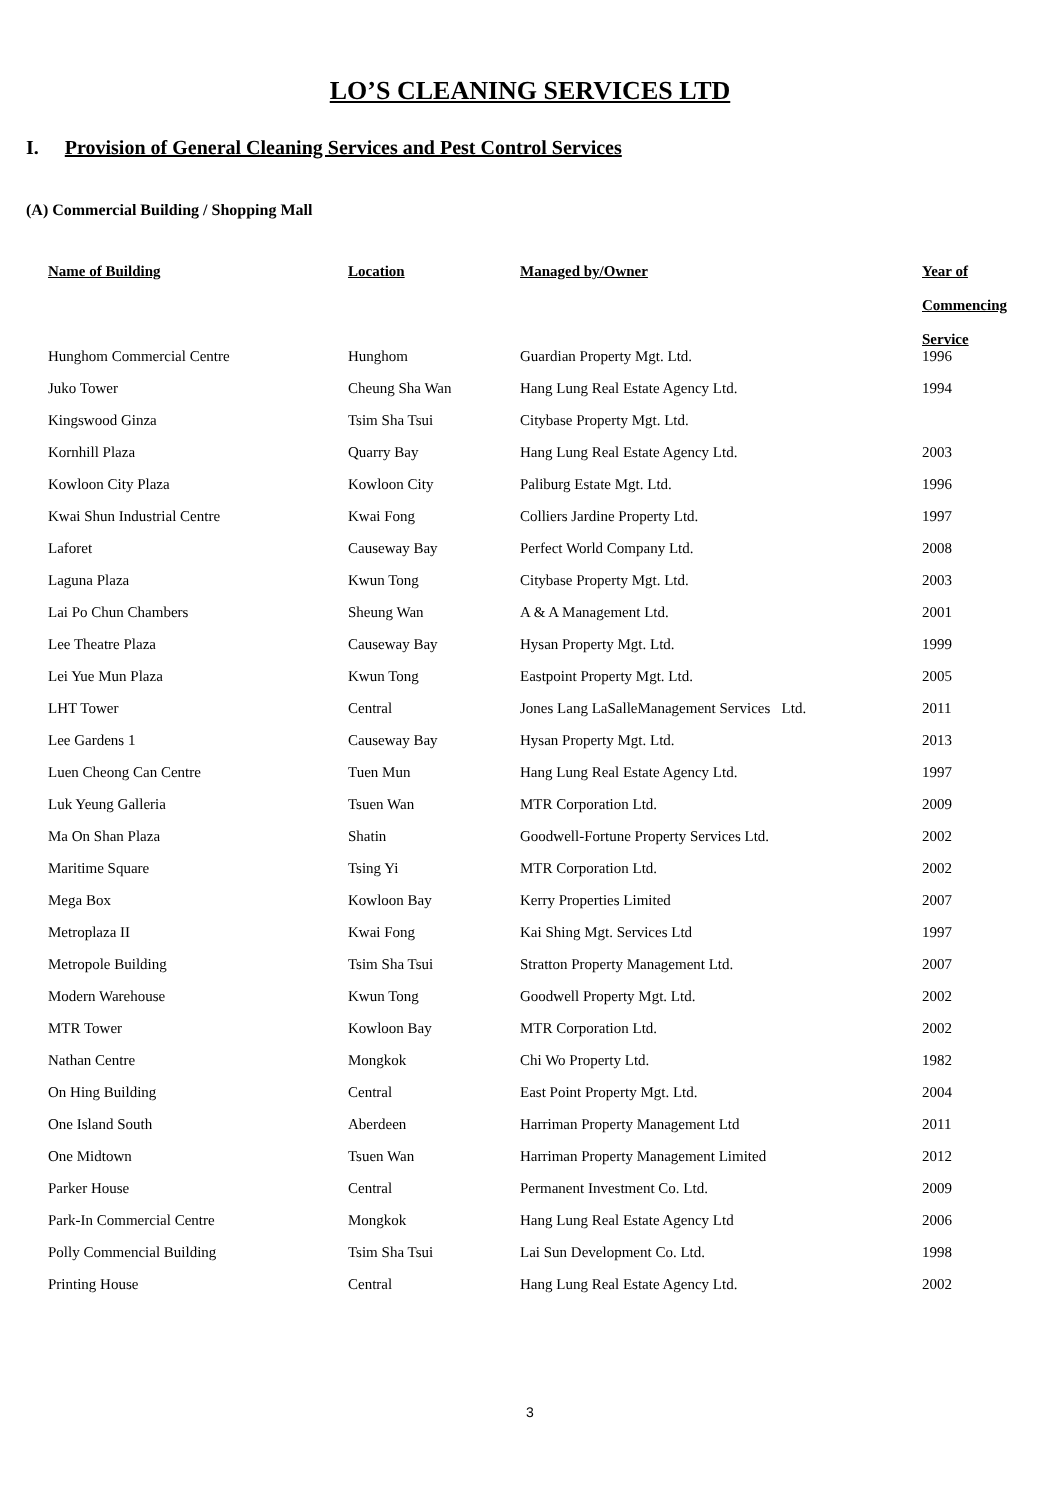LO’S CLEANING SERVICES LTD
I. Provision of General Cleaning Services and Pest Control Services
(A) Commercial Building / Shopping Mall
| Name of Building | Location | Managed by/Owner | Year of Commencing Service |
| --- | --- | --- | --- |
| Hunghom Commercial Centre | Hunghom | Guardian Property Mgt. Ltd. | 1996 |
| Juko Tower | Cheung Sha Wan | Hang Lung Real Estate Agency Ltd. | 1994 |
| Kingswood Ginza | Tsim Sha Tsui | Citybase Property Mgt. Ltd. | |
| Kornhill Plaza | Quarry Bay | Hang Lung Real Estate Agency Ltd. | 2003 |
| Kowloon City Plaza | Kowloon City | Paliburg Estate Mgt. Ltd. | 1996 |
| Kwai Shun Industrial Centre | Kwai Fong | Colliers Jardine Property Ltd. | 1997 |
| Laforet | Causeway Bay | Perfect World Company Ltd. | 2008 |
| Laguna Plaza | Kwun Tong | Citybase Property Mgt. Ltd. | 2003 |
| Lai Po Chun Chambers | Sheung Wan | A & A Management Ltd. | 2001 |
| Lee Theatre Plaza | Causeway Bay | Hysan Property Mgt. Ltd. | 1999 |
| Lei Yue Mun Plaza | Kwun Tong | Eastpoint Property Mgt. Ltd. | 2005 |
| LHT Tower | Central | Jones Lang LaSalleManagement Services Ltd. | 2011 |
| Lee Gardens 1 | Causeway Bay | Hysan Property Mgt. Ltd. | 2013 |
| Luen Cheong Can Centre | Tuen Mun | Hang Lung Real Estate Agency Ltd. | 1997 |
| Luk Yeung Galleria | Tsuen Wan | MTR Corporation Ltd. | 2009 |
| Ma On Shan Plaza | Shatin | Goodwell-Fortune Property Services Ltd. | 2002 |
| Maritime Square | Tsing Yi | MTR Corporation Ltd. | 2002 |
| Mega Box | Kowloon Bay | Kerry Properties Limited | 2007 |
| Metroplaza II | Kwai Fong | Kai Shing Mgt. Services Ltd | 1997 |
| Metropole Building | Tsim Sha Tsui | Stratton Property Management Ltd. | 2007 |
| Modern Warehouse | Kwun Tong | Goodwell Property Mgt. Ltd. | 2002 |
| MTR Tower | Kowloon Bay | MTR Corporation Ltd. | 2002 |
| Nathan Centre | Mongkok | Chi Wo Property Ltd. | 1982 |
| On Hing Building | Central | East Point Property Mgt. Ltd. | 2004 |
| One Island South | Aberdeen | Harriman Property Management Ltd | 2011 |
| One Midtown | Tsuen Wan | Harriman Property Management Limited | 2012 |
| Parker House | Central | Permanent Investment Co. Ltd. | 2009 |
| Park-In Commercial Centre | Mongkok | Hang Lung Real Estate Agency Ltd | 2006 |
| Polly Commencial Building | Tsim Sha Tsui | Lai Sun Development Co. Ltd. | 1998 |
| Printing House | Central | Hang Lung Real Estate Agency Ltd. | 2002 |
3